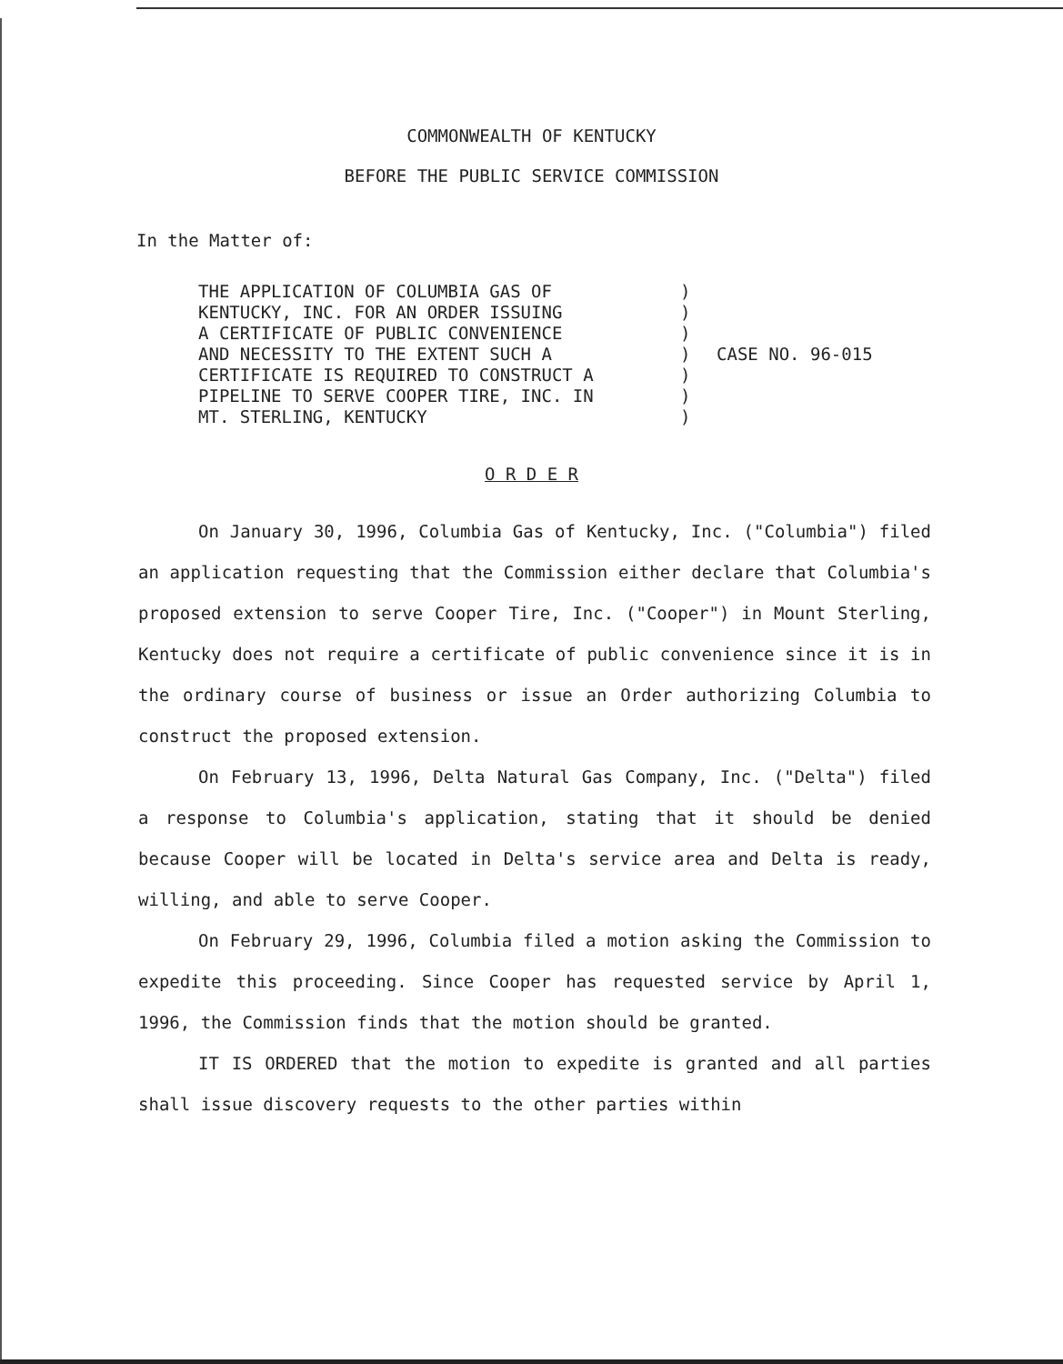COMMONWEALTH OF KENTUCKY
BEFORE THE PUBLIC SERVICE COMMISSION
In the Matter of:
THE APPLICATION OF COLUMBIA GAS OF KENTUCKY, INC. FOR AN ORDER ISSUING A CERTIFICATE OF PUBLIC CONVENIENCE AND NECESSITY TO THE EXTENT SUCH A CERTIFICATE IS REQUIRED TO CONSTRUCT A PIPELINE TO SERVE COOPER TIRE, INC. IN MT. STERLING, KENTUCKY
) ) ) ) ) ) )
CASE NO. 96-015
O R D E R
On January 30, 1996, Columbia Gas of Kentucky, Inc. ("Columbia") filed an application requesting that the Commission either declare that Columbia's proposed extension to serve Cooper Tire, Inc. ("Cooper") in Mount Sterling, Kentucky does not require a certificate of public convenience since it is in the ordinary course of business or issue an Order authorizing Columbia to construct the proposed extension.
On February 13, 1996, Delta Natural Gas Company, Inc. ("Delta") filed a response to Columbia's application, stating that it should be denied because Cooper will be located in Delta's service area and Delta is ready, willing, and able to serve Cooper.
On February 29, 1996, Columbia filed a motion asking the Commission to expedite this proceeding. Since Cooper has requested service by April 1, 1996, the Commission finds that the motion should be granted.
IT IS ORDERED that the motion to expedite is granted and all parties shall issue discovery requests to the other parties within